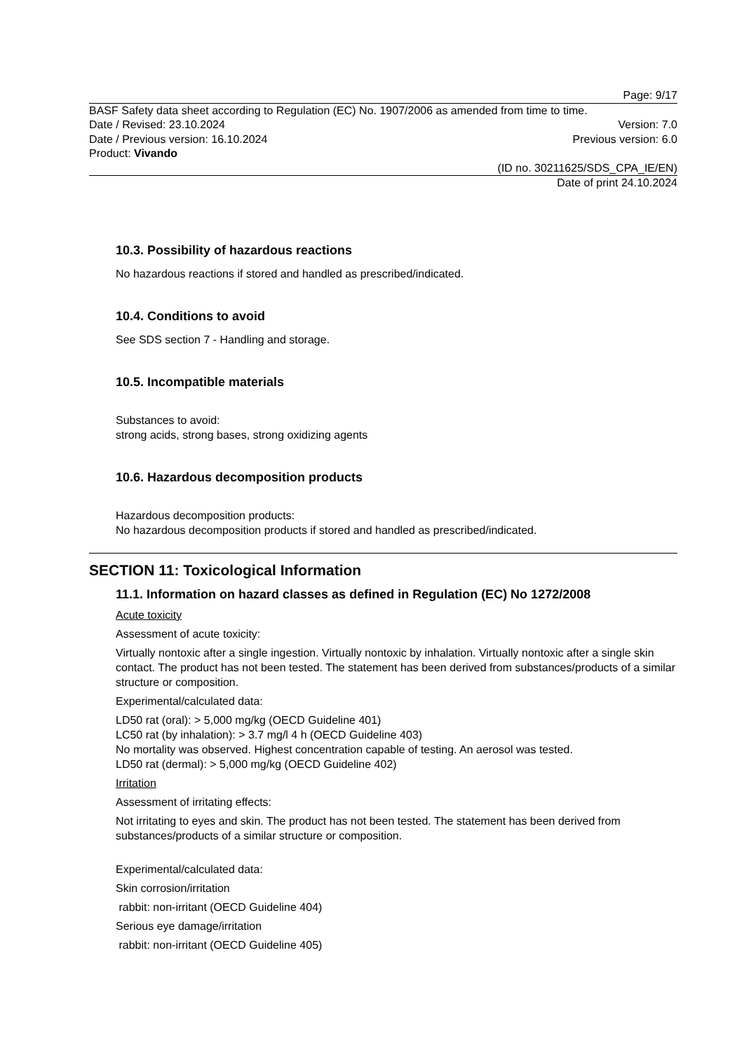Page: 9/17
BASF Safety data sheet according to Regulation (EC) No. 1907/2006 as amended from time to time.
Date / Revised: 23.10.2024 Version: 7.0
Date / Previous version: 16.10.2024 Previous version: 6.0
Product: Vivando
(ID no. 30211625/SDS_CPA_IE/EN)
Date of print 24.10.2024
10.3. Possibility of hazardous reactions
No hazardous reactions if stored and handled as prescribed/indicated.
10.4. Conditions to avoid
See SDS section 7 - Handling and storage.
10.5. Incompatible materials
Substances to avoid:
strong acids, strong bases, strong oxidizing agents
10.6. Hazardous decomposition products
Hazardous decomposition products:
No hazardous decomposition products if stored and handled as prescribed/indicated.
SECTION 11: Toxicological Information
11.1. Information on hazard classes as defined in Regulation (EC) No 1272/2008
Acute toxicity
Assessment of acute toxicity:
Virtually nontoxic after a single ingestion. Virtually nontoxic by inhalation. Virtually nontoxic after a single skin contact. The product has not been tested. The statement has been derived from substances/products of a similar structure or composition.
Experimental/calculated data:
LD50 rat (oral): > 5,000 mg/kg (OECD Guideline 401)
LC50 rat (by inhalation): > 3.7 mg/l 4 h (OECD Guideline 403)
No mortality was observed. Highest concentration capable of testing. An aerosol was tested.
LD50 rat (dermal): > 5,000 mg/kg (OECD Guideline 402)
Irritation
Assessment of irritating effects:
Not irritating to eyes and skin. The product has not been tested. The statement has been derived from substances/products of a similar structure or composition.
Experimental/calculated data:
Skin corrosion/irritation
rabbit: non-irritant (OECD Guideline 404)
Serious eye damage/irritation
rabbit: non-irritant (OECD Guideline 405)